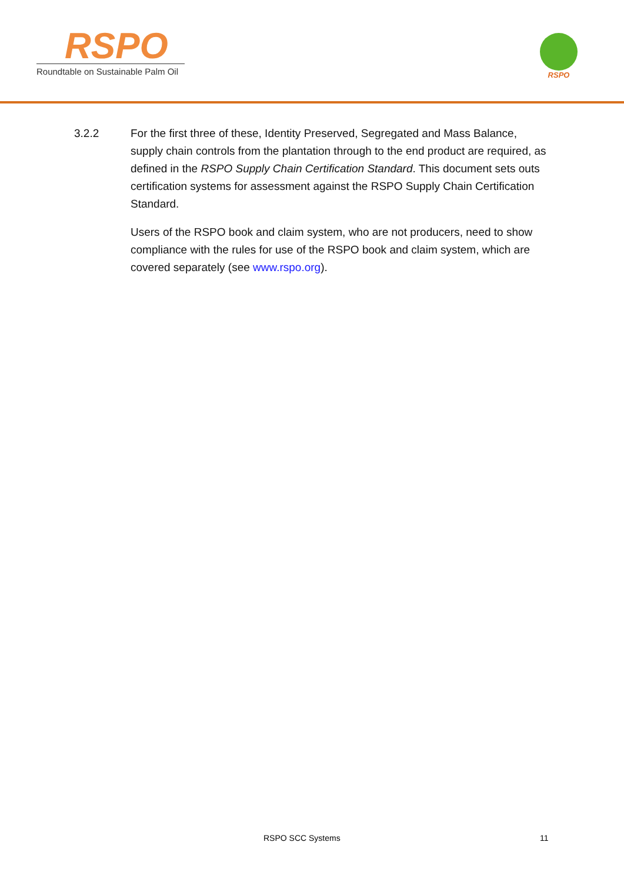RSPO
Roundtable on Sustainable Palm Oil
RSPO
3.2.2 For the first three of these, Identity Preserved, Segregated and Mass Balance, supply chain controls from the plantation through to the end product are required, as defined in the RSPO Supply Chain Certification Standard. This document sets outs certification systems for assessment against the RSPO Supply Chain Certification Standard.
Users of the RSPO book and claim system, who are not producers, need to show compliance with the rules for use of the RSPO book and claim system, which are covered separately (see www.rspo.org).
RSPO SCC Systems 11